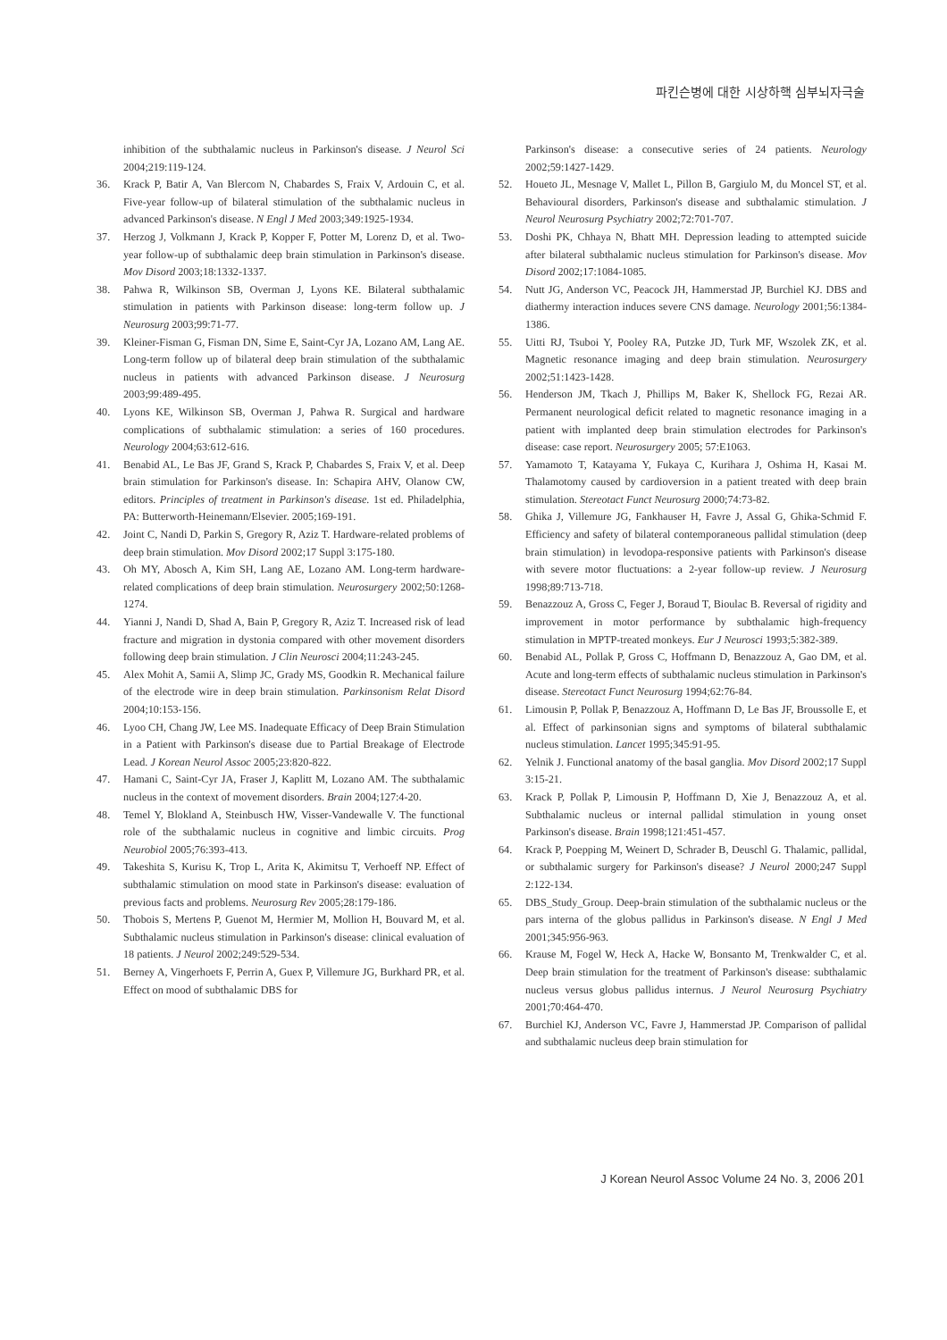파킨슨병에 대한 시상하핵 심부뇌자극술
inhibition of the subthalamic nucleus in Parkinson's disease. J Neurol Sci 2004;219:119-124.
36. Krack P, Batir A, Van Blercom N, Chabardes S, Fraix V, Ardouin C, et al. Five-year follow-up of bilateral stimulation of the subthalamic nucleus in advanced Parkinson's disease. N Engl J Med 2003;349:1925-1934.
37. Herzog J, Volkmann J, Krack P, Kopper F, Potter M, Lorenz D, et al. Two-year follow-up of subthalamic deep brain stimulation in Parkinson's disease. Mov Disord 2003;18:1332-1337.
38. Pahwa R, Wilkinson SB, Overman J, Lyons KE. Bilateral subthalamic stimulation in patients with Parkinson disease: long-term follow up. J Neurosurg 2003;99:71-77.
39. Kleiner-Fisman G, Fisman DN, Sime E, Saint-Cyr JA, Lozano AM, Lang AE. Long-term follow up of bilateral deep brain stimulation of the subthalamic nucleus in patients with advanced Parkinson disease. J Neurosurg 2003;99:489-495.
40. Lyons KE, Wilkinson SB, Overman J, Pahwa R. Surgical and hardware complications of subthalamic stimulation: a series of 160 procedures. Neurology 2004;63:612-616.
41. Benabid AL, Le Bas JF, Grand S, Krack P, Chabardes S, Fraix V, et al. Deep brain stimulation for Parkinson's disease. In: Schapira AHV, Olanow CW, editors. Principles of treatment in Parkinson's disease. 1st ed. Philadelphia, PA: Butterworth-Heinemann/Elsevier. 2005;169-191.
42. Joint C, Nandi D, Parkin S, Gregory R, Aziz T. Hardware-related problems of deep brain stimulation. Mov Disord 2002;17 Suppl 3:175-180.
43. Oh MY, Abosch A, Kim SH, Lang AE, Lozano AM. Long-term hardware-related complications of deep brain stimulation. Neurosurgery 2002;50:1268-1274.
44. Yianni J, Nandi D, Shad A, Bain P, Gregory R, Aziz T. Increased risk of lead fracture and migration in dystonia compared with other movement disorders following deep brain stimulation. J Clin Neurosci 2004;11:243-245.
45. Alex Mohit A, Samii A, Slimp JC, Grady MS, Goodkin R. Mechanical failure of the electrode wire in deep brain stimulation. Parkinsonism Relat Disord 2004;10:153-156.
46. Lyoo CH, Chang JW, Lee MS. Inadequate Efficacy of Deep Brain Stimulation in a Patient with Parkinson's disease due to Partial Breakage of Electrode Lead. J Korean Neurol Assoc 2005;23:820-822.
47. Hamani C, Saint-Cyr JA, Fraser J, Kaplitt M, Lozano AM. The subthalamic nucleus in the context of movement disorders. Brain 2004;127:4-20.
48. Temel Y, Blokland A, Steinbusch HW, Visser-Vandewalle V. The functional role of the subthalamic nucleus in cognitive and limbic circuits. Prog Neurobiol 2005;76:393-413.
49. Takeshita S, Kurisu K, Trop L, Arita K, Akimitsu T, Verhoeff NP. Effect of subthalamic stimulation on mood state in Parkinson's disease: evaluation of previous facts and problems. Neurosurg Rev 2005;28:179-186.
50. Thobois S, Mertens P, Guenot M, Hermier M, Mollion H, Bouvard M, et al. Subthalamic nucleus stimulation in Parkinson's disease: clinical evaluation of 18 patients. J Neurol 2002;249:529-534.
51. Berney A, Vingerhoets F, Perrin A, Guex P, Villemure JG, Burkhard PR, et al. Effect on mood of subthalamic DBS for
Parkinson's disease: a consecutive series of 24 patients. Neurology 2002;59:1427-1429.
52. Houeto JL, Mesnage V, Mallet L, Pillon B, Gargiulo M, du Moncel ST, et al. Behavioural disorders, Parkinson's disease and subthalamic stimulation. J Neurol Neurosurg Psychiatry 2002;72:701-707.
53. Doshi PK, Chhaya N, Bhatt MH. Depression leading to attempted suicide after bilateral subthalamic nucleus stimulation for Parkinson's disease. Mov Disord 2002;17:1084-1085.
54. Nutt JG, Anderson VC, Peacock JH, Hammerstad JP, Burchiel KJ. DBS and diathermy interaction induces severe CNS damage. Neurology 2001;56:1384-1386.
55. Uitti RJ, Tsuboi Y, Pooley RA, Putzke JD, Turk MF, Wszolek ZK, et al. Magnetic resonance imaging and deep brain stimulation. Neurosurgery 2002;51:1423-1428.
56. Henderson JM, Tkach J, Phillips M, Baker K, Shellock FG, Rezai AR. Permanent neurological deficit related to magnetic resonance imaging in a patient with implanted deep brain stimulation electrodes for Parkinson's disease: case report. Neurosurgery 2005; 57:E1063.
57. Yamamoto T, Katayama Y, Fukaya C, Kurihara J, Oshima H, Kasai M. Thalamotomy caused by cardioversion in a patient treated with deep brain stimulation. Stereotact Funct Neurosurg 2000;74:73-82.
58. Ghika J, Villemure JG, Fankhauser H, Favre J, Assal G, Ghika-Schmid F. Efficiency and safety of bilateral contemporaneous pallidal stimulation (deep brain stimulation) in levodopa-responsive patients with Parkinson's disease with severe motor fluctuations: a 2-year follow-up review. J Neurosurg 1998;89:713-718.
59. Benazzouz A, Gross C, Feger J, Boraud T, Bioulac B. Reversal of rigidity and improvement in motor performance by subthalamic high-frequency stimulation in MPTP-treated monkeys. Eur J Neurosci 1993;5:382-389.
60. Benabid AL, Pollak P, Gross C, Hoffmann D, Benazzouz A, Gao DM, et al. Acute and long-term effects of subthalamic nucleus stimulation in Parkinson's disease. Stereotact Funct Neurosurg 1994;62:76-84.
61. Limousin P, Pollak P, Benazzouz A, Hoffmann D, Le Bas JF, Broussolle E, et al. Effect of parkinsonian signs and symptoms of bilateral subthalamic nucleus stimulation. Lancet 1995;345:91-95.
62. Yelnik J. Functional anatomy of the basal ganglia. Mov Disord 2002;17 Suppl 3:15-21.
63. Krack P, Pollak P, Limousin P, Hoffmann D, Xie J, Benazzouz A, et al. Subthalamic nucleus or internal pallidal stimulation in young onset Parkinson's disease. Brain 1998;121:451-457.
64. Krack P, Poepping M, Weinert D, Schrader B, Deuschl G. Thalamic, pallidal, or subthalamic surgery for Parkinson's disease? J Neurol 2000;247 Suppl 2:122-134.
65. DBS_Study_Group. Deep-brain stimulation of the subthalamic nucleus or the pars interna of the globus pallidus in Parkinson's disease. N Engl J Med 2001;345:956-963.
66. Krause M, Fogel W, Heck A, Hacke W, Bonsanto M, Trenkwalder C, et al. Deep brain stimulation for the treatment of Parkinson's disease: subthalamic nucleus versus globus pallidus internus. J Neurol Neurosurg Psychiatry 2001;70:464-470.
67. Burchiel KJ, Anderson VC, Favre J, Hammerstad JP. Comparison of pallidal and subthalamic nucleus deep brain stimulation for
J Korean Neurol Assoc Volume 24 No. 3, 2006 201